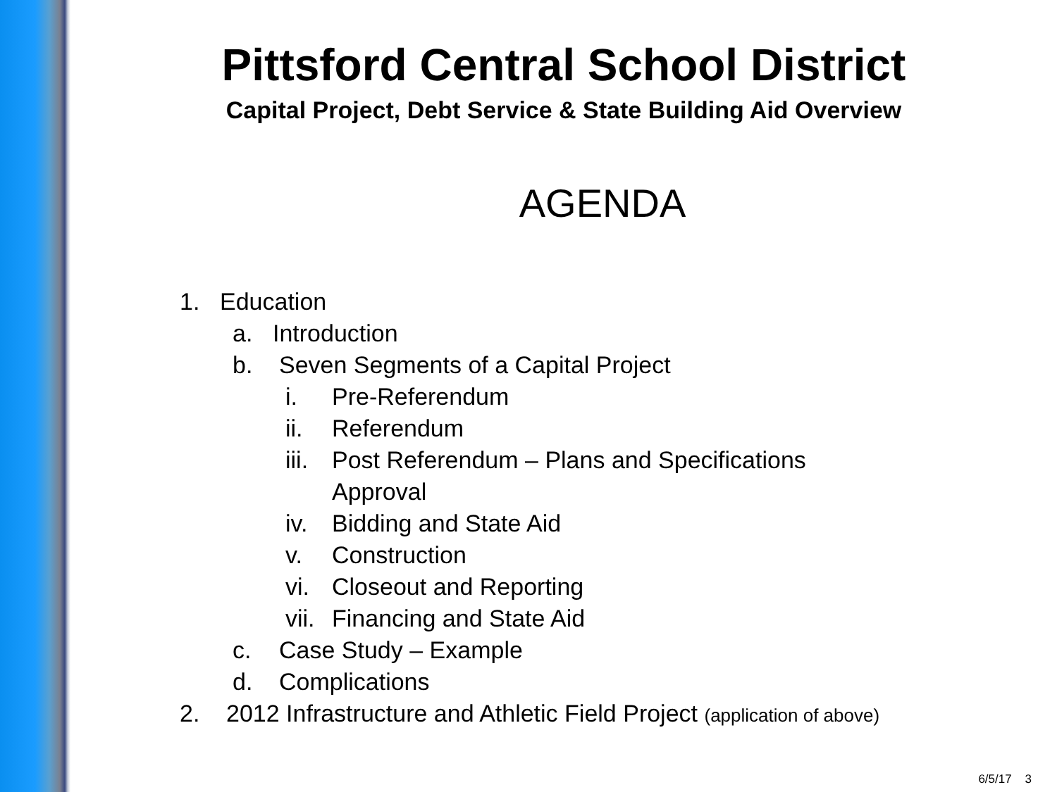Pittsford Central School District
Capital Project, Debt Service & State Building Aid Overview
AGENDA
1. Education
a. Introduction
b. Seven Segments of a Capital Project
i. Pre-Referendum
ii. Referendum
iii. Post Referendum – Plans and Specifications
Approval
iv. Bidding and State Aid
v. Construction
vi. Closeout and Reporting
vii. Financing and State Aid
c. Case Study – Example
d. Complications
2. 2012 Infrastructure and Athletic Field Project (application of above)
6/5/17 3